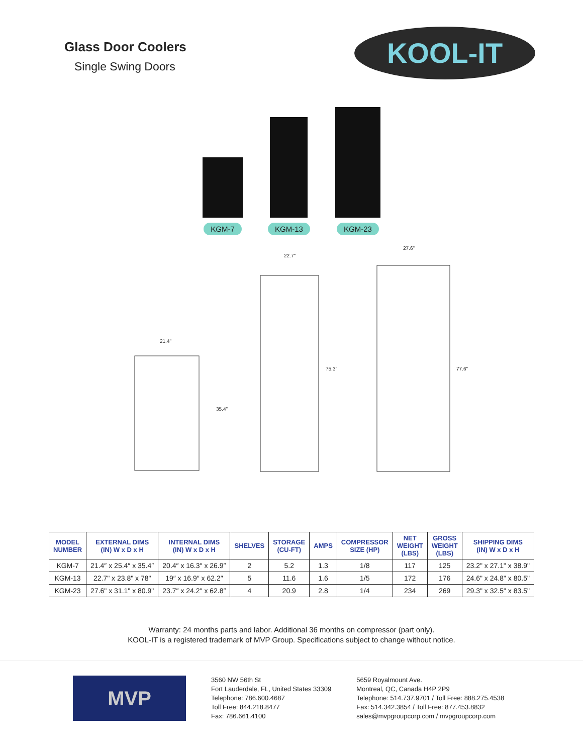Glass Door Coolers
Single Swing Doors
KOOL-IT
KGM-7
KGM-13
KGM-23
21.4"
22.7"
27.6"
35.4"
75.3" 77.6"
| MODEL NUMBER | EXTERNAL DIMS (IN) W x D x H | INTERNAL DIMS (IN) W x D x H | SHELVES | STORAGE (CU-FT) | AMPS | COMPRESSOR SIZE (HP) | NET WEIGHT (LBS) | GROSS WEIGHT (LBS) | SHIPPING DIMS (IN) W x D x H |
| --- | --- | --- | --- | --- | --- | --- | --- | --- | --- |
| KGM-7 | 21.4″ x 25.4″ x 35.4″ | 20.4″ x 16.3″ x 26.9″ | 2 | 5.2 | 1.3 | 1/8 | 117 | 125 | 23.2" x 27.1" x 38.9" |
| KGM-13 | 22.7" x 23.8" x 78" | 19″ x 16.9″ x 62.2″ | 5 | 11.6 | 1.6 | 1/5 | 172 | 176 | 24.6" x 24.8" x 80.5" |
| KGM-23 | 27.6" x 31.1" x 80.9" | 23.7″ x 24.2″ x 62.8″ | 4 | 20.9 | 2.8 | 1/4 | 234 | 269 | 29.3" x 32.5" x 83.5" |
Warranty: 24 months parts and labor. Additional 36 months on compressor (part only).
KOOL-IT is a registered trademark of MVP Group. Specifications subject to change without notice.
MVP
3560 NW 56th St
Fort Lauderdale, FL, United States 33309
Telephone: 786.600.4687
Toll Free: 844.218.8477
Fax: 786.661.4100
5659 Royalmount Ave.
Montreal, QC, Canada H4P 2P9
Telephone: 514.737.9701 / Toll Free: 888.275.4538
Fax: 514.342.3854 / Toll Free: 877.453.8832
sales@mvpgroupcorp.com / mvpgroupcorp.com